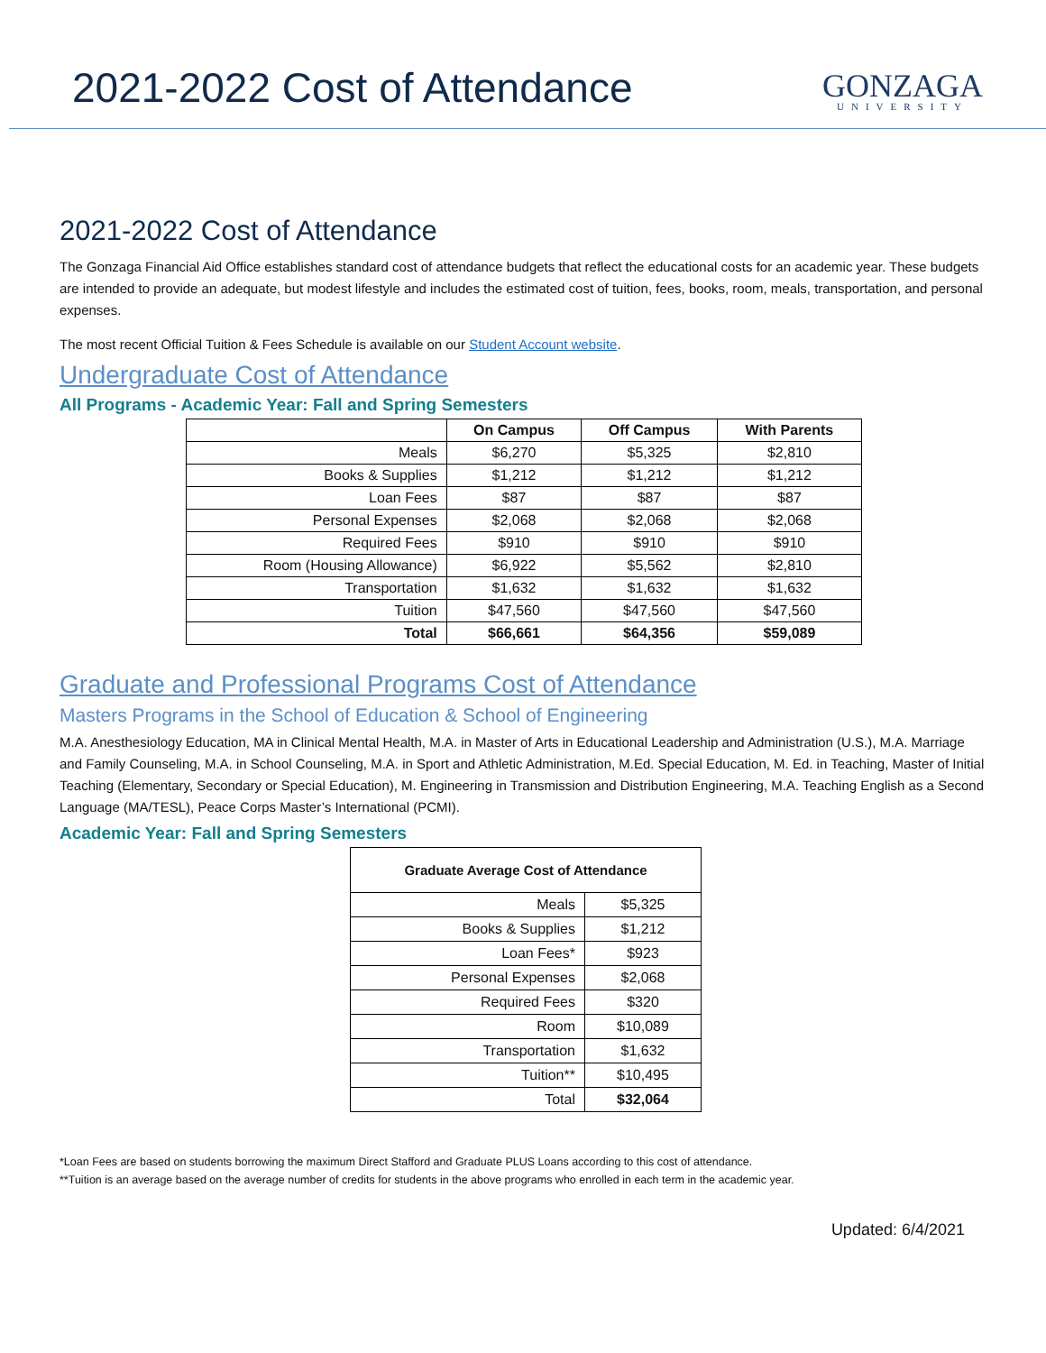2021-2022 Cost of Attendance
GONZAGA
UNIVERSITY
2021-2022 Cost of Attendance
The Gonzaga Financial Aid Office establishes standard cost of attendance budgets that reflect the educational costs for an academic year. These budgets are intended to provide an adequate, but modest lifestyle and includes the estimated cost of tuition, fees, books, room, meals, transportation, and personal expenses.
The most recent Official Tuition & Fees Schedule is available on our Student Account website.
Undergraduate Cost of Attendance
All Programs - Academic Year: Fall and Spring Semesters
| | On Campus | Off Campus | With Parents |
| --- | --- | --- | --- |
| Meals | $6,270 | $5,325 | $2,810 |
| Books & Supplies | $1,212 | $1,212 | $1,212 |
| Loan Fees | $87 | $87 | $87 |
| Personal Expenses | $2,068 | $2,068 | $2,068 |
| Required Fees | $910 | $910 | $910 |
| Room (Housing Allowance) | $6,922 | $5,562 | $2,810 |
| Transportation | $1,632 | $1,632 | $1,632 |
| Tuition | $47,560 | $47,560 | $47,560 |
| Total | $66,661 | $64,356 | $59,089 |
Graduate and Professional Programs Cost of Attendance
Masters Programs in the School of Education & School of Engineering
M.A. Anesthesiology Education, MA in Clinical Mental Health, M.A. in Master of Arts in Educational Leadership and Administration (U.S.), M.A. Marriage and Family Counseling, M.A. in School Counseling, M.A. in Sport and Athletic Administration, M.Ed. Special Education, M. Ed. in Teaching, Master of Initial Teaching (Elementary, Secondary or Special Education), M. Engineering in Transmission and Distribution Engineering, M.A. Teaching English as a Second Language (MA/TESL), Peace Corps Master’s International (PCMI).
Academic Year: Fall and Spring Semesters
| Graduate Average Cost of Attendance | |
| --- | --- |
| Meals | $5,325 |
| Books & Supplies | $1,212 |
| Loan Fees* | $923 |
| Personal Expenses | $2,068 |
| Required Fees | $320 |
| Room | $10,089 |
| Transportation | $1,632 |
| Tuition** | $10,495 |
| Total | $32,064 |
*Loan Fees are based on students borrowing the maximum Direct Stafford and Graduate PLUS Loans according to this cost of attendance.
**Tuition is an average based on the average number of credits for students in the above programs who enrolled in each term in the academic year.
Updated: 6/4/2021